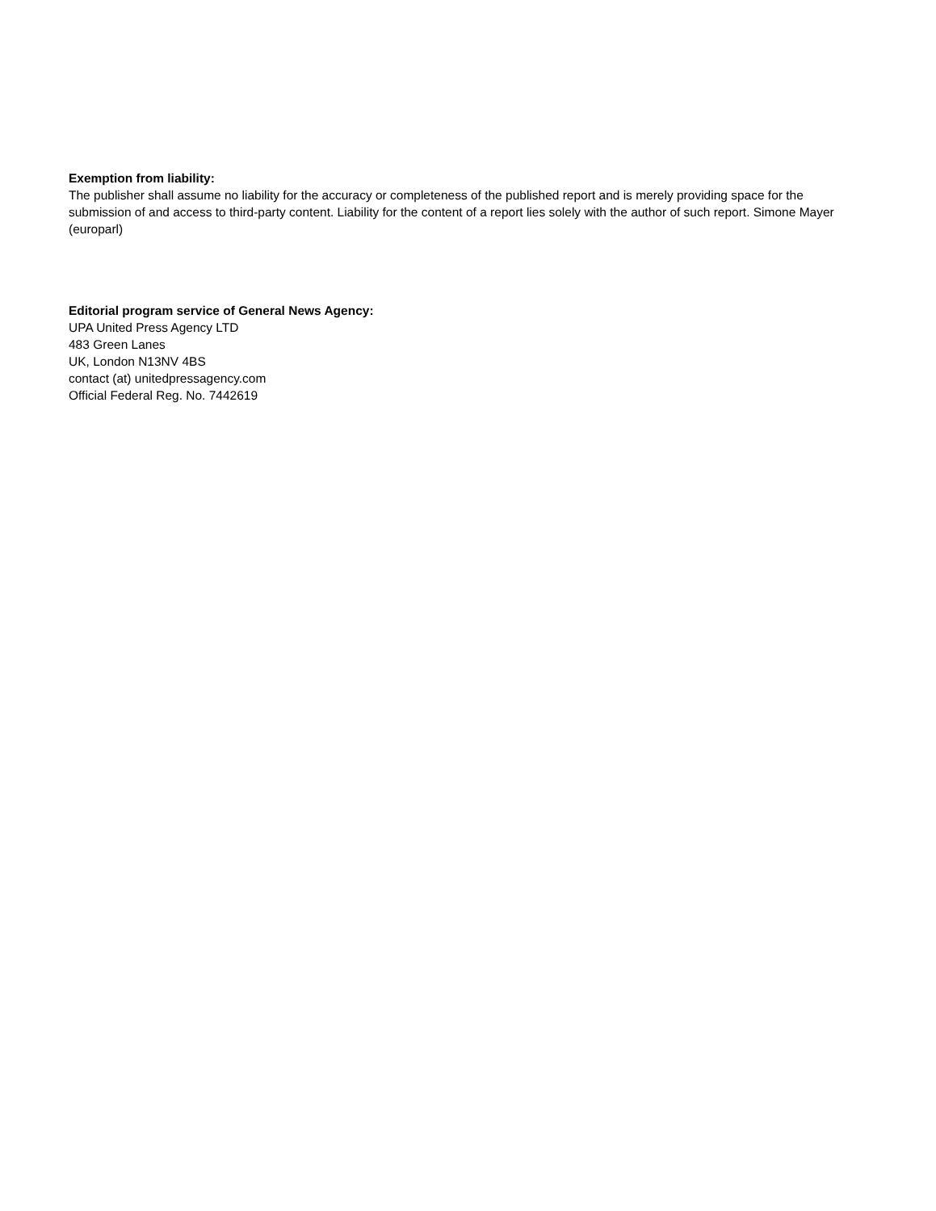Exemption from liability:
The publisher shall assume no liability for the accuracy or completeness of the published report and is merely providing space for the submission of and access to third-party content. Liability for the content of a report lies solely with the author of such report. Simone Mayer (europarl)
Editorial program service of General News Agency:
UPA United Press Agency LTD
483 Green Lanes
UK, London N13NV 4BS
contact (at) unitedpressagency.com
Official Federal Reg. No. 7442619